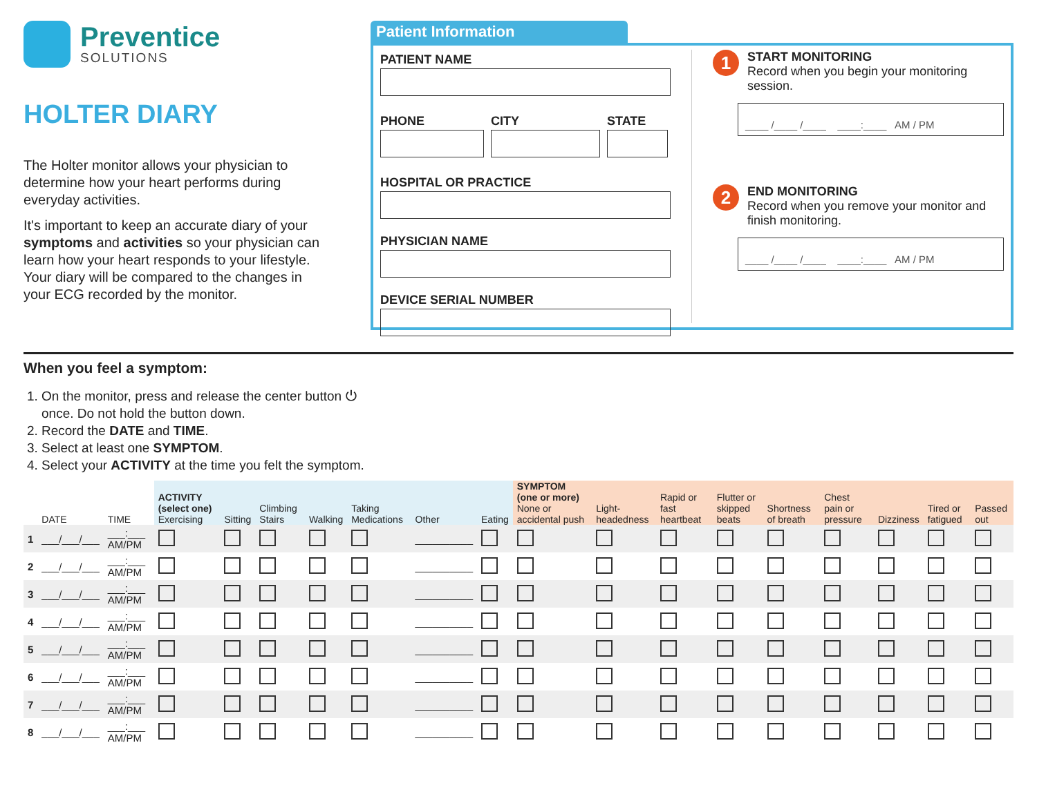Preventice
SOLUTIONS
HOLTER DIARY
The Holter monitor allows your physician to determine how your heart performs during everyday activities.
It's important to keep an accurate diary of your symptoms and activities so your physician can learn how your heart responds to your lifestyle. Your diary will be compared to the changes in your ECG recorded by the monitor.
Patient Information
PATIENT NAME
PHONE CITY STATE
HOSPITAL OR PRACTICE
PHYSICIAN NAME
DEVICE SERIAL NUMBER
1
START MONITORING
Record when you begin your monitoring session.
____ /____ /____ ____:____ AM / PM
2
END MONITORING
Record when you remove your monitor and finish monitoring.
____ /____ /____ ____:____ AM / PM
When you feel a symptom:
1. On the monitor, press and release the center button ⏻ once. Do not hold the button down.
2. Record the DATE and TIME.
3. Select at least one SYMPTOM.
4. Select your ACTIVITY at the time you felt the symptom.
| | DATE | TIME | ACTIVITY (select one) Exercising | Sitting | Climbing Stairs | Walking | Taking Medications | Other | Eating | SYMPTOM (one or more) None or accidental push | Light-headedness | Rapid or fast heartbeat | Flutter or skipped beats | Shortness of breath | Chest pain or pressure | Dizziness | Tired or fatigued | Passed out |
| --- | --- | --- | --- | --- | --- | --- | --- | --- | --- | --- | --- | --- | --- | --- | --- | --- | --- | --- |
| 1 | ___/___/___ | ___:___ AM/PM | | | | | | __________ | | | | | | | | | | |
| 2 | ___/___/___ | ___:___ AM/PM | | | | | | __________ | | | | | | | | | | |
| 3 | ___/___/___ | ___:___ AM/PM | | | | | | __________ | | | | | | | | | | |
| 4 | ___/___/___ | ___:___ AM/PM | | | | | | __________ | | | | | | | | | | |
| 5 | ___/___/___ | ___:___ AM/PM | | | | | | __________ | | | | | | | | | | |
| 6 | ___/___/___ | ___:___ AM/PM | | | | | | __________ | | | | | | | | | | |
| 7 | ___/___/___ | ___:___ AM/PM | | | | | | __________ | | | | | | | | | | |
| 8 | ___/___/___ | ___:___ AM/PM | | | | | | __________ | | | | | | | | | | |